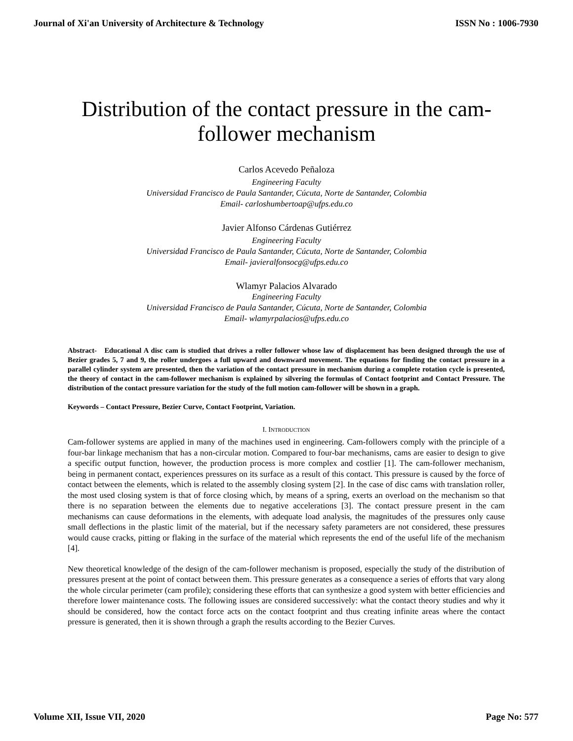Journal of Xi'an University of Architecture & Technology ISSN No : 1006-7930
Distribution of the contact pressure in the cam-
follower mechanism
Carlos Acevedo Peñaloza
Engineering Faculty
Universidad Francisco de Paula Santander, Cúcuta, Norte de Santander, Colombia
Email- carloshumbertoap@ufps.edu.co
Javier Alfonso Cárdenas Gutiérrez
Engineering Faculty
Universidad Francisco de Paula Santander, Cúcuta, Norte de Santander, Colombia
Email- javieralfonsocg@ufps.edu.co
Wlamyr Palacios Alvarado
Engineering Faculty
Universidad Francisco de Paula Santander, Cúcuta, Norte de Santander, Colombia
Email- wlamyrpalacios@ufps.edu.co
Abstract- Educational A disc cam is studied that drives a roller follower whose law of displacement has been designed through the use of Bezier grades 5, 7 and 9, the roller undergoes a full upward and downward movement. The equations for finding the contact pressure in a parallel cylinder system are presented, then the variation of the contact pressure in mechanism during a complete rotation cycle is presented, the theory of contact in the cam-follower mechanism is explained by silvering the formulas of Contact footprint and Contact Pressure. The distribution of the contact pressure variation for the study of the full motion cam-follower will be shown in a graph.
Keywords – Contact Pressure, Bezier Curve, Contact Footprint, Variation.
I. INTRODUCTION
Cam-follower systems are applied in many of the machines used in engineering. Cam-followers comply with the principle of a four-bar linkage mechanism that has a non-circular motion. Compared to four-bar mechanisms, cams are easier to design to give a specific output function, however, the production process is more complex and costlier [1]. The cam-follower mechanism, being in permanent contact, experiences pressures on its surface as a result of this contact. This pressure is caused by the force of contact between the elements, which is related to the assembly closing system [2]. In the case of disc cams with translation roller, the most used closing system is that of force closing which, by means of a spring, exerts an overload on the mechanism so that there is no separation between the elements due to negative accelerations [3]. The contact pressure present in the cam mechanisms can cause deformations in the elements, with adequate load analysis, the magnitudes of the pressures only cause small deflections in the plastic limit of the material, but if the necessary safety parameters are not considered, these pressures would cause cracks, pitting or flaking in the surface of the material which represents the end of the useful life of the mechanism [4].
New theoretical knowledge of the design of the cam-follower mechanism is proposed, especially the study of the distribution of pressures present at the point of contact between them. This pressure generates as a consequence a series of efforts that vary along the whole circular perimeter (cam profile); considering these efforts that can synthesize a good system with better efficiencies and therefore lower maintenance costs. The following issues are considered successively: what the contact theory studies and why it should be considered, how the contact force acts on the contact footprint and thus creating infinite areas where the contact pressure is generated, then it is shown through a graph the results according to the Bezier Curves.
Volume XII, Issue VII, 2020 Page No: 577